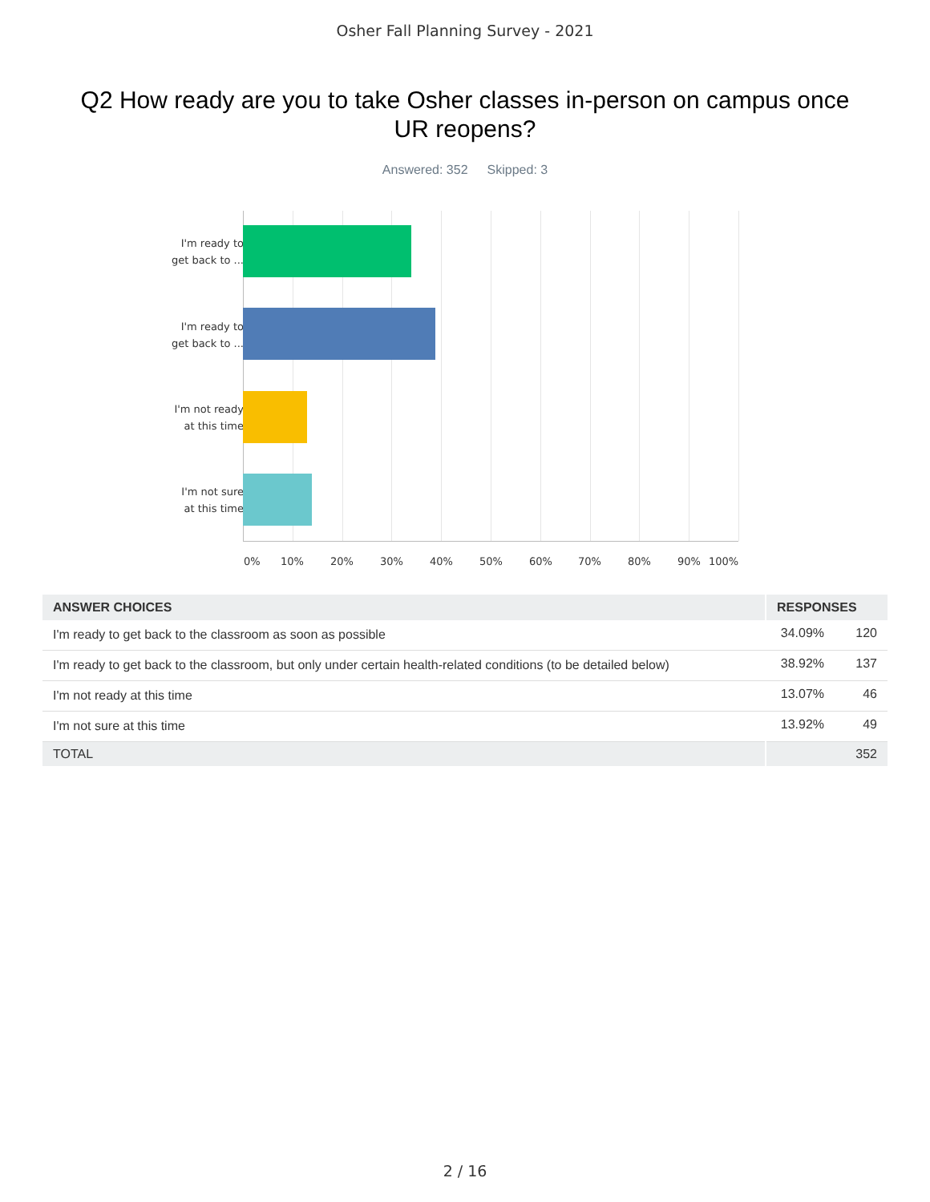Osher Fall Planning Survey - 2021
Q2 How ready are you to take Osher classes in-person on campus once UR reopens?
Answered: 352 Skipped: 3
I'm ready to
get back to ...
I'm ready to
get back to ...
I'm not ready
at this time
I'm not sure
at this time
0% 10% 20% 30% 40% 50% 60% 70% 80% 90% 100%
| ANSWER CHOICES | RESPONSES | |
| --- | --- | --- |
| I'm ready to get back to the classroom as soon as possible | 34.09% | 120 |
| I'm ready to get back to the classroom, but only under certain health-related conditions (to be detailed below) | 38.92% | 137 |
| I'm not ready at this time | 13.07% | 46 |
| I'm not sure at this time | 13.92% | 49 |
| TOTAL | | 352 |
2 / 16